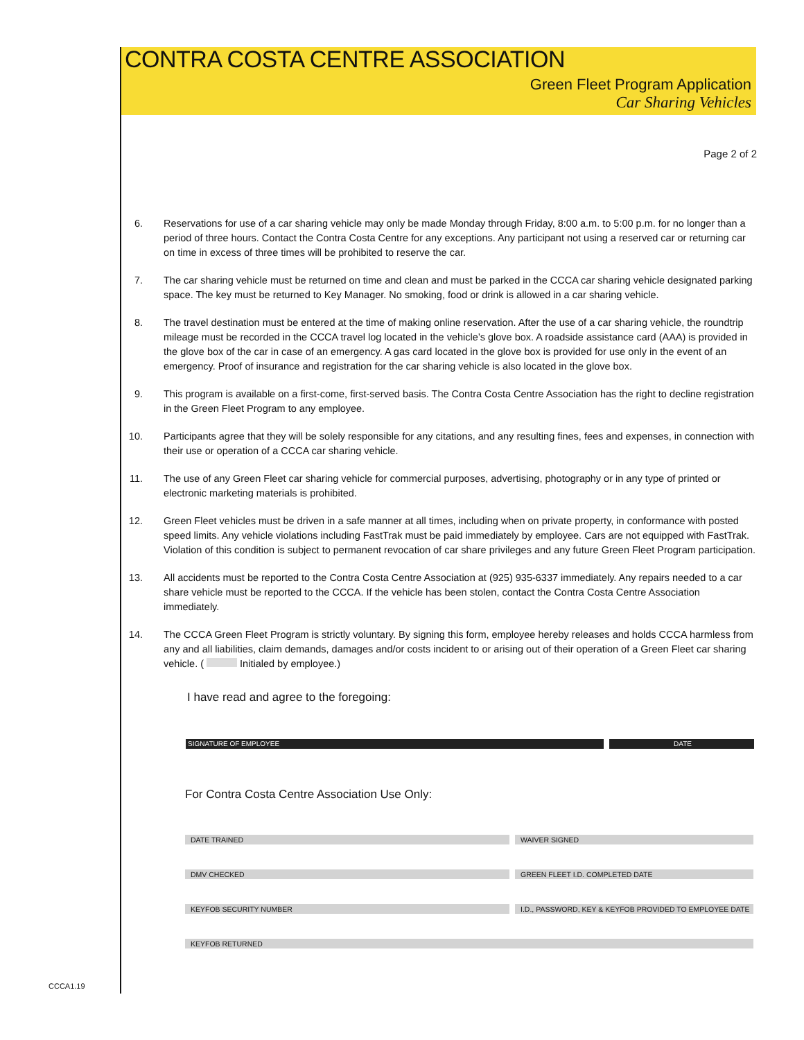CONTRA COSTA CENTRE ASSOCIATION
Green Fleet Program Application
Car Sharing Vehicles
Page 2 of 2
6. Reservations for use of a car sharing vehicle may only be made Monday through Friday, 8:00 a.m. to 5:00 p.m. for no longer than a period of three hours. Contact the Contra Costa Centre for any exceptions. Any participant not using a reserved car or returning car on time in excess of three times will be prohibited to reserve the car.
7. The car sharing vehicle must be returned on time and clean and must be parked in the CCCA car sharing vehicle designated parking space. The key must be returned to Key Manager. No smoking, food or drink is allowed in a car sharing vehicle.
8. The travel destination must be entered at the time of making online reservation. After the use of a car sharing vehicle, the roundtrip mileage must be recorded in the CCCA travel log located in the vehicle’s glove box. A roadside assistance card (AAA) is provided in the glove box of the car in case of an emergency. A gas card located in the glove box is provided for use only in the event of an emergency. Proof of insurance and registration for the car sharing vehicle is also located in the glove box.
9. This program is available on a first-come, first-served basis. The Contra Costa Centre Association has the right to decline registration in the Green Fleet Program to any employee.
10. Participants agree that they will be solely responsible for any citations, and any resulting fines, fees and expenses, in connection with their use or operation of a CCCA car sharing vehicle.
11. The use of any Green Fleet car sharing vehicle for commercial purposes, advertising, photography or in any type of printed or electronic marketing materials is prohibited.
12. Green Fleet vehicles must be driven in a safe manner at all times, including when on private property, in conformance with posted speed limits. Any vehicle violations including FastTrak must be paid immediately by employee. Cars are not equipped with FastTrak. Violation of this condition is subject to permanent revocation of car share privileges and any future Green Fleet Program participation.
13. All accidents must be reported to the Contra Costa Centre Association at (925) 935-6337 immediately. Any repairs needed to a car share vehicle must be reported to the CCCA. If the vehicle has been stolen, contact the Contra Costa Centre Association immediately.
14. The CCCA Green Fleet Program is strictly voluntary. By signing this form, employee hereby releases and holds CCCA harmless from any and all liabilities, claim demands, damages and/or costs incident to or arising out of their operation of a Green Fleet car sharing vehicle. ( Initialed by employee.)
I have read and agree to the foregoing:
SIGNATURE OF EMPLOYEE DATE
For Contra Costa Centre Association Use Only:
DATE TRAINED
WAIVER SIGNED
DMV CHECKED
GREEN FLEET I.D. COMPLETED DATE
KEYFOB SECURITY NUMBER
I.D., PASSWORD, KEY & KEYFOB PROVIDED TO EMPLOYEE DATE
KEYFOB RETURNED
CCCA1.19